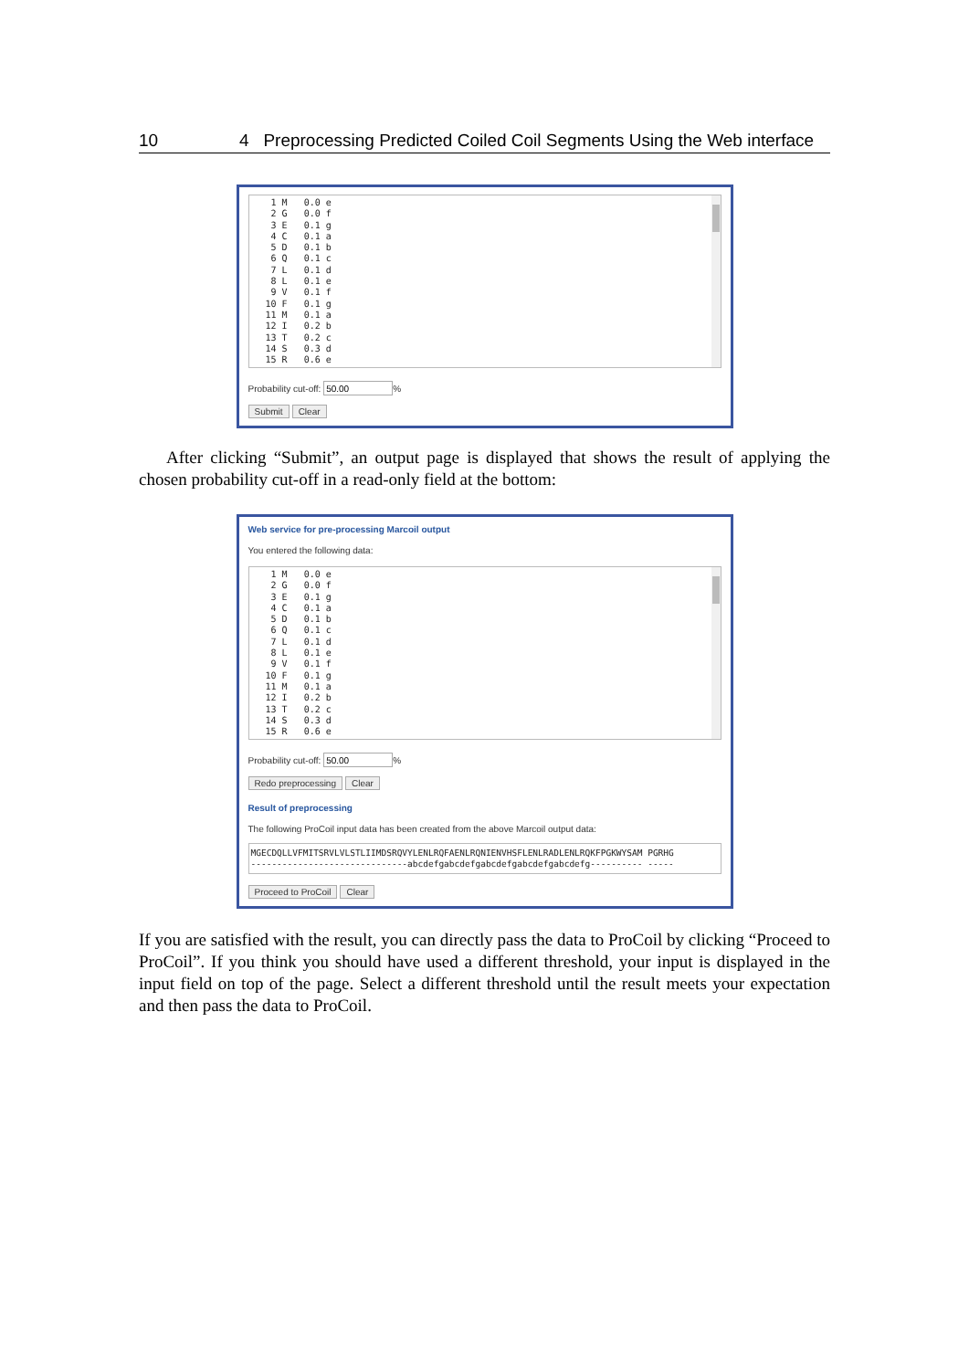10 4 Preprocessing Predicted Coiled Coil Segments Using the Web interface
 1 M   0.0 e
 2 G   0.0 f
 3 E   0.1 g
 4 C   0.1 a
 5 D   0.1 b
 6 Q   0.1 c
 7 L   0.1 d
 8 L   0.1 e
 9 V   0.1 f
10 F   0.1 g
11 M   0.1 a
12 I   0.2 b
13 T   0.2 c
14 S   0.3 d
15 R   0.6 e
Probability cut-off: %
Submit Clear
After clicking “Submit”, an output page is displayed that shows the result of applying the chosen probability cut-off in a read-only field at the bottom:
Web service for pre-processing Marcoil output
You entered the following data:
 1 M   0.0 e
 2 G   0.0 f
 3 E   0.1 g
 4 C   0.1 a
 5 D   0.1 b
 6 Q   0.1 c
 7 L   0.1 d
 8 L   0.1 e
 9 V   0.1 f
10 F   0.1 g
11 M   0.1 a
12 I   0.2 b
13 T   0.2 c
14 S   0.3 d
15 R   0.6 e
Probability cut-off: %
Redo preprocessing Clear
Result of preprocessing
The following ProCoil input data has been created from the above Marcoil output data:
MGECDQLLVFMITSRVLVLSTLIIMDSRQVYLENLRQFAENLRQNIENVHSFLENLRADLENLRQKFPGKWYSAM PGRHG
------------------------------abcdefgabcdefgabcdefgabcdefgabcdefg---------- -----
Proceed to ProCoil Clear
If you are satisfied with the result, you can directly pass the data to ProCoil by clicking “Proceed to ProCoil”. If you think you should have used a different threshold, your input is displayed in the input field on top of the page. Select a different threshold until the result meets your expectation and then pass the data to ProCoil.